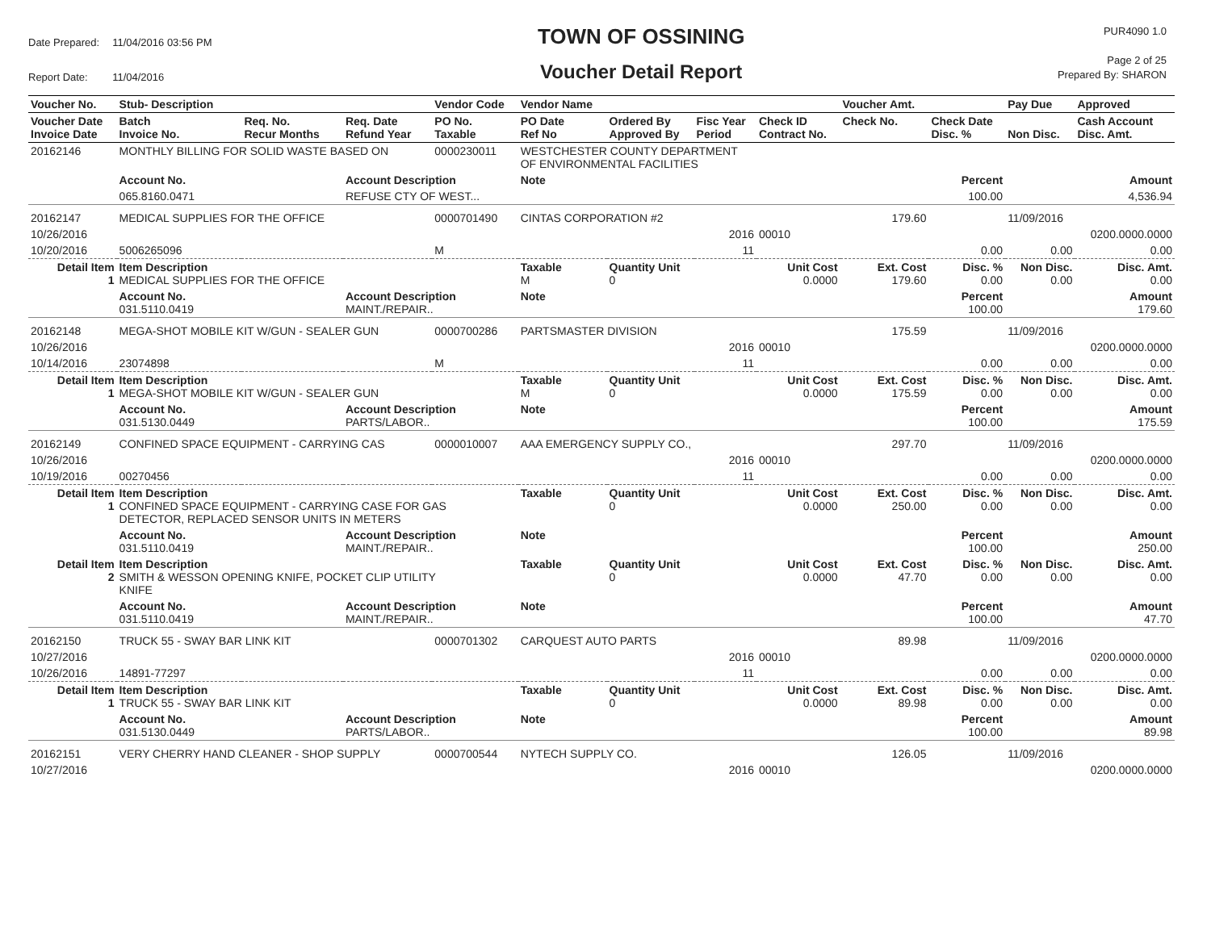| Date Prepared: | 11/04/2016 03:56 PM |
| Report Date: | 11/04/2016 |
TOWN OF OSSINING
Voucher Detail Report
PUR4090 1.0
Page 2 of 25
Prepared By: SHARON
| Voucher No. | Stub- Description | | | Vendor Code | Vendor Name | | | | Voucher Amt. | | Pay Due | Approved |
| --- | --- | --- | --- | --- | --- | --- | --- | --- | --- | --- | --- | --- |
| Voucher Date Invoice Date | Batch Invoice No. | Req. No. Recur Months | Req. Date Refund Year | PO No. Taxable | PO Date Ref No | Ordered By Approved By | Fisc Year Period | Check ID Contract No. | Check No. | Check Date Disc. % | Non Disc. | Cash Account Disc. Amt. |
| 20162146 | MONTHLY BILLING FOR SOLID WASTE BASED ON | | | 0000230011 | WESTCHESTER COUNTY DEPARTMENT OF ENVIRONMENTAL FACILITIES | | | | | | | |
| | Account No. | | Account Description | | Note | | | | | Percent | | Amount |
| | 065.8160.0471 | | REFUSE CTY OF WEST... | | | | | | | 100.00 | | 4,536.94 |
| 20162147 | MEDICAL SUPPLIES FOR THE OFFICE | | | 0000701490 | CINTAS CORPORATION #2 | | | | 179.60 | | 11/09/2016 | |
| 10/26/2016 | | | | | | | 2016 | 00010 | | | | 0200.0000.0000 |
| 10/20/2016 | 5006265096 | | | M | | | 11 | | | 0.00 | 0.00 | 0.00 |
| Detail Item 1 | Item Description MEDICAL SUPPLIES FOR THE OFFICE | | | | Taxable M | Quantity Unit 0 | | Unit Cost 0.0000 | Ext. Cost 179.60 | Disc. % 0.00 | Non Disc. 0.00 | Disc. Amt. 0.00 |
| | Account No. 031.5110.0419 | | Account Description MAINT./REPAIR.. | | Note | | | | | Percent 100.00 | | Amount 179.60 |
| 20162148 | MEGA-SHOT MOBILE KIT W/GUN - SEALER GUN | | | 0000700286 | PARTSMASTER DIVISION | | | | 175.59 | | 11/09/2016 | |
| 10/26/2016 | | | | | | | 2016 | 00010 | | | | 0200.0000.0000 |
| 10/14/2016 | 23074898 | | | M | | | 11 | | | 0.00 | 0.00 | 0.00 |
| Detail Item 1 | Item Description MEGA-SHOT MOBILE KIT W/GUN - SEALER GUN | | | | Taxable M | Quantity Unit 0 | | Unit Cost 0.0000 | Ext. Cost 175.59 | Disc. % 0.00 | Non Disc. 0.00 | Disc. Amt. 0.00 |
| | Account No. 031.5130.0449 | | Account Description PARTS/LABOR.. | | Note | | | | | Percent 100.00 | | Amount 175.59 |
| 20162149 | CONFINED SPACE EQUIPMENT - CARRYING CAS | | | 0000010007 | AAA EMERGENCY SUPPLY CO., | | | | 297.70 | | 11/09/2016 | |
| 10/26/2016 | | | | | | | 2016 | 00010 | | | | 0200.0000.0000 |
| 10/19/2016 | 00270456 | | | | | | 11 | | | 0.00 | 0.00 | 0.00 |
| Detail Item 1 | Item Description CONFINED SPACE EQUIPMENT - CARRYING CASE FOR GAS DETECTOR, REPLACED SENSOR UNITS IN METERS | | | | Taxable | Quantity Unit 0 | | Unit Cost 0.0000 | Ext. Cost 250.00 | Disc. % 0.00 | Non Disc. 0.00 | Disc. Amt. 0.00 |
| | Account No. 031.5110.0419 | | Account Description MAINT./REPAIR.. | | Note | | | | | Percent 100.00 | | Amount 250.00 |
| Detail Item 2 | Item Description SMITH & WESSON OPENING KNIFE, POCKET CLIP UTILITY KNIFE | | | | Taxable | Quantity Unit 0 | | Unit Cost 0.0000 | Ext. Cost 47.70 | Disc. % 0.00 | Non Disc. 0.00 | Disc. Amt. 0.00 |
| | Account No. 031.5110.0419 | | Account Description MAINT./REPAIR.. | | Note | | | | | Percent 100.00 | | Amount 47.70 |
| 20162150 | TRUCK 55 - SWAY BAR LINK KIT | | | 0000701302 | CARQUEST AUTO PARTS | | | | 89.98 | | 11/09/2016 | |
| 10/27/2016 | | | | | | | 2016 | 00010 | | | | 0200.0000.0000 |
| 10/26/2016 | 14891-77297 | | | | | | 11 | | | 0.00 | 0.00 | 0.00 |
| Detail Item 1 | Item Description TRUCK 55 - SWAY BAR LINK KIT | | | | Taxable | Quantity Unit 0 | | Unit Cost 0.0000 | Ext. Cost 89.98 | Disc. % 0.00 | Non Disc. 0.00 | Disc. Amt. 0.00 |
| | Account No. 031.5130.0449 | | Account Description PARTS/LABOR.. | | Note | | | | | Percent 100.00 | | Amount 89.98 |
| 20162151 | VERY CHERRY HAND CLEANER - SHOP SUPPLY | | | 0000700544 | NYTECH SUPPLY CO. | | | | 126.05 | | 11/09/2016 | |
| 10/27/2016 | | | | | | | 2016 | 00010 | | | | 0200.0000.0000 |